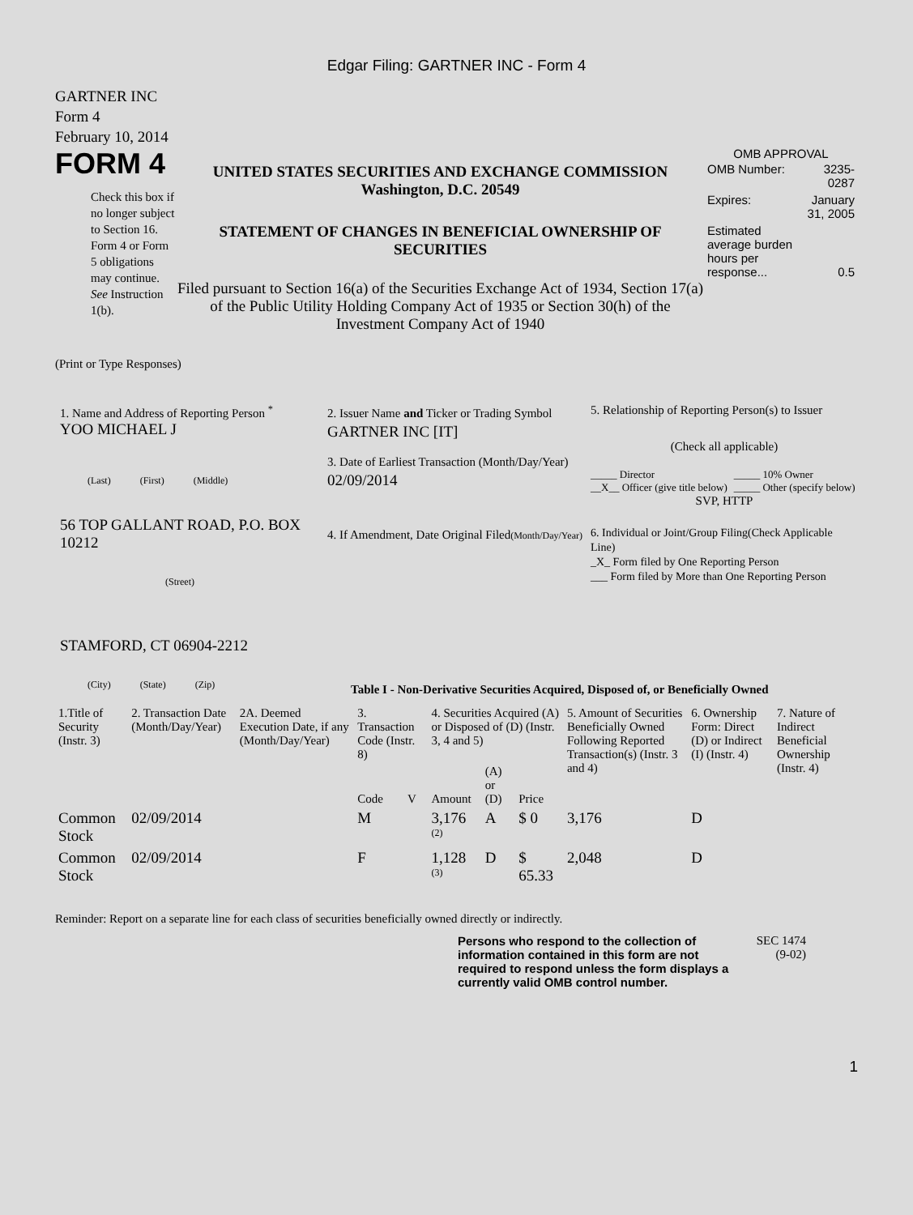Edgar Filing: GARTNER INC - Form 4
GARTNER INC
Form 4
February 10, 2014
FORM 4
Check this box if no longer subject to Section 16. Form 4 or Form 5 obligations may continue. See Instruction 1(b).
UNITED STATES SECURITIES AND EXCHANGE COMMISSION
Washington, D.C. 20549
STATEMENT OF CHANGES IN BENEFICIAL OWNERSHIP OF SECURITIES
Filed pursuant to Section 16(a) of the Securities Exchange Act of 1934, Section 17(a) of the Public Utility Holding Company Act of 1935 or Section 30(h) of the Investment Company Act of 1940
OMB APPROVAL
| OMB Number: | 3235-0287 |
| Expires: | January 31, 2005 |
| Estimated average burden hours per response... | 0.5 |
(Print or Type Responses)
1. Name and Address of Reporting Person <sup>*</sup>
YOO MICHAEL J
(Last) (First) (Middle)
56 TOP GALLANT ROAD, P.O. BOX 10212
(Street)
STAMFORD, CT 06904-2212
(City) (State) (Zip)
2. Issuer Name and Ticker or Trading Symbol
GARTNER INC [IT]
3. Date of Earliest Transaction (Month/Day/Year)
02/09/2014
4. If Amendment, Date Original Filed(Month/Day/Year)
5. Relationship of Reporting Person(s) to Issuer
(Check all applicable)
| _____ Director __X__ Officer (give title below) | _____ 10% Owner _____ Other (specify below) |
SVP, HTTP
6. Individual or Joint/Group Filing(Check Applicable Line)
_X_ Form filed by One Reporting Person
___ Form filed by More than One Reporting Person
Table I - Non-Derivative Securities Acquired, Disposed of, or Beneficially Owned
| 1.Title of Security (Instr. 3) | 2. Transaction Date (Month/Day/Year) | 2A. Deemed Execution Date, if any (Month/Day/Year) | 3. Transaction Code (Instr. 8) | | 4. Securities Acquired (A) or Disposed of (D) (Instr. 3, 4 and 5) | | | 5. Amount of Securities Beneficially Owned Following Reported Transaction(s) (Instr. 3 and 4) | 6. Ownership Form: Direct (D) or Indirect (I) (Instr. 4) | 7. Nature of Indirect Beneficial Ownership (Instr. 4) |
| --- | --- | --- | --- | --- | --- | --- | --- | --- | --- | --- |
| | | | Code | V | Amount | (A) or (D) | Price | | | |
| Common Stock | 02/09/2014 | | M | | 3,176 <sup>(2)</sup> | A | $ 0 | 3,176 | D | |
| Common Stock | 02/09/2014 | | F | | 1,128 <sup>(3)</sup> | D | $ 65.33 | 2,048 | D | |
Reminder: Report on a separate line for each class of securities beneficially owned directly or indirectly.
Persons who respond to the collection of information contained in this form are not required to respond unless the form displays a currently valid OMB control number.
SEC 1474
(9-02)
1